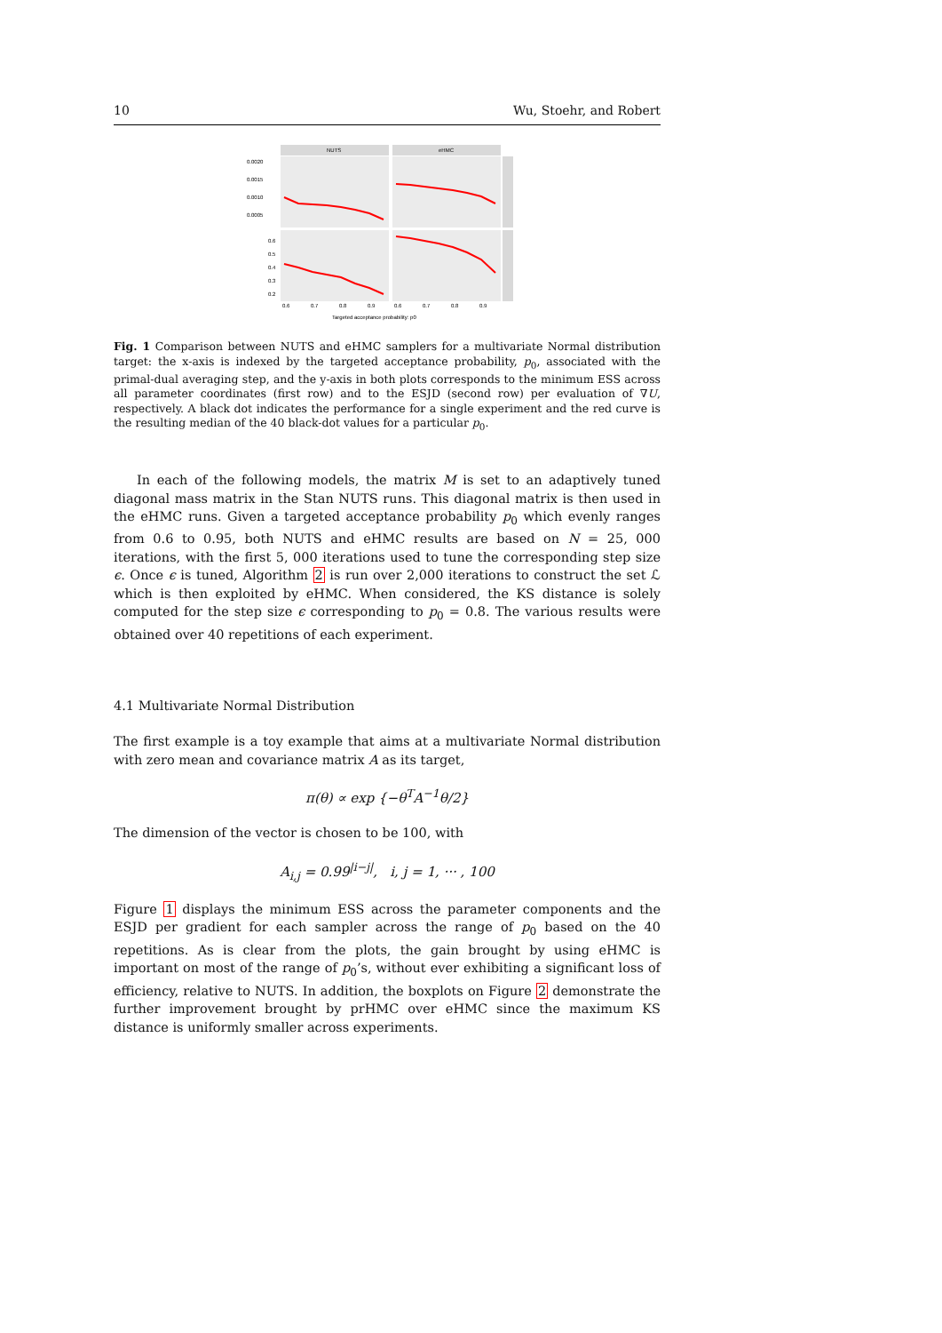10 Wu, Stoehr, and Robert
NUTS
eHMC
0.0020
0.0015
0.0010
0.0005
0.6
0.5
0.4
0.3
0.2
0.6
0.7
0.8
0.9
0.6
0.7
0.8
0.9
Targeted acceptance probability: p0
Fig. 1 Comparison between NUTS and eHMC samplers for a multivariate Normal distribution target: the x-axis is indexed by the targeted acceptance probability, p<sub>0</sub>, associated with the primal-dual averaging step, and the y-axis in both plots corresponds to the minimum ESS across all parameter coordinates (first row) and to the ESJD (second row) per evaluation of ∇U, respectively. A black dot indicates the performance for a single experiment and the red curve is the resulting median of the 40 black-dot values for a particular p<sub>0</sub>.
In each of the following models, the matrix M is set to an adaptively tuned diagonal mass matrix in the Stan NUTS runs. This diagonal matrix is then used in the eHMC runs. Given a targeted acceptance probability p<sub>0</sub> which evenly ranges from 0.6 to 0.95, both NUTS and eHMC results are based on N = 25, 000 iterations, with the first 5, 000 iterations used to tune the corresponding step size ϵ. Once ϵ is tuned, Algorithm 2 is run over 2,000 iterations to construct the set ℒ which is then exploited by eHMC. When considered, the KS distance is solely computed for the step size ϵ corresponding to p<sub>0</sub> = 0.8. The various results were obtained over 40 repetitions of each experiment.
4.1 Multivariate Normal Distribution
The first example is a toy example that aims at a multivariate Normal distribution with zero mean and covariance matrix A as its target,
π(θ) ∝ exp {−θ<sup>T</sup>A<sup>−1</sup>θ/2}
The dimension of the vector is chosen to be 100, with
A<sub>i,j</sub> = 0.99<sup>|i−j|</sup>, i, j = 1, ··· , 100
Figure 1 displays the minimum ESS across the parameter components and the ESJD per gradient for each sampler across the range of p<sub>0</sub> based on the 40 repetitions. As is clear from the plots, the gain brought by using eHMC is important on most of the range of p<sub>0</sub>’s, without ever exhibiting a significant loss of efficiency, relative to NUTS. In addition, the boxplots on Figure 2 demonstrate the further improvement brought by prHMC over eHMC since the maximum KS distance is uniformly smaller across experiments.